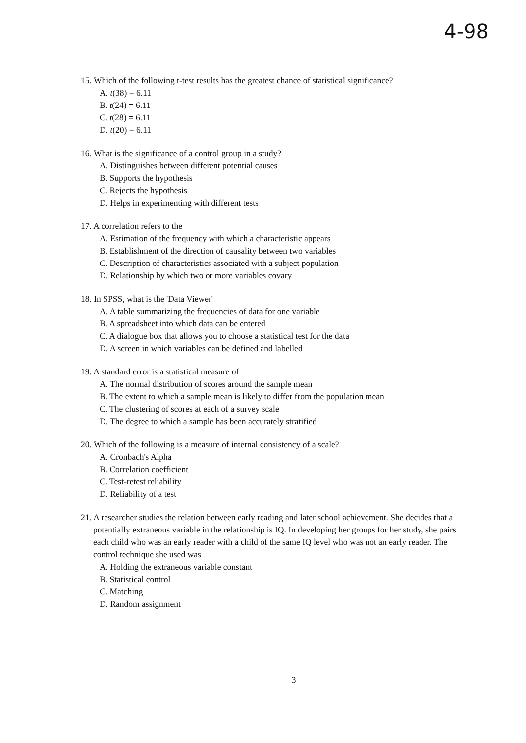4-98
15. Which of the following t-test results has the greatest chance of statistical significance?
A. t(38) = 6.11
B. t(24) = 6.11
C. t(28) = 6.11
D. t(20) = 6.11
16. What is the significance of a control group in a study?
A. Distinguishes between different potential causes
B. Supports the hypothesis
C. Rejects the hypothesis
D. Helps in experimenting with different tests
17. A correlation refers to the
A. Estimation of the frequency with which a characteristic appears
B. Establishment of the direction of causality between two variables
C. Description of characteristics associated with a subject population
D. Relationship by which two or more variables covary
18. In SPSS, what is the 'Data Viewer'
A. A table summarizing the frequencies of data for one variable
B. A spreadsheet into which data can be entered
C. A dialogue box that allows you to choose a statistical test for the data
D. A screen in which variables can be defined and labelled
19. A standard error is a statistical measure of
A. The normal distribution of scores around the sample mean
B. The extent to which a sample mean is likely to differ from the population mean
C. The clustering of scores at each of a survey scale
D. The degree to which a sample has been accurately stratified
20. Which of the following is a measure of internal consistency of a scale?
A. Cronbach's Alpha
B. Correlation coefficient
C. Test-retest reliability
D. Reliability of a test
21. A researcher studies the relation between early reading and later school achievement. She decides that a potentially extraneous variable in the relationship is IQ. In developing her groups for her study, she pairs each child who was an early reader with a child of the same IQ level who was not an early reader. The control technique she used was
A. Holding the extraneous variable constant
B. Statistical control
C. Matching
D. Random assignment
3